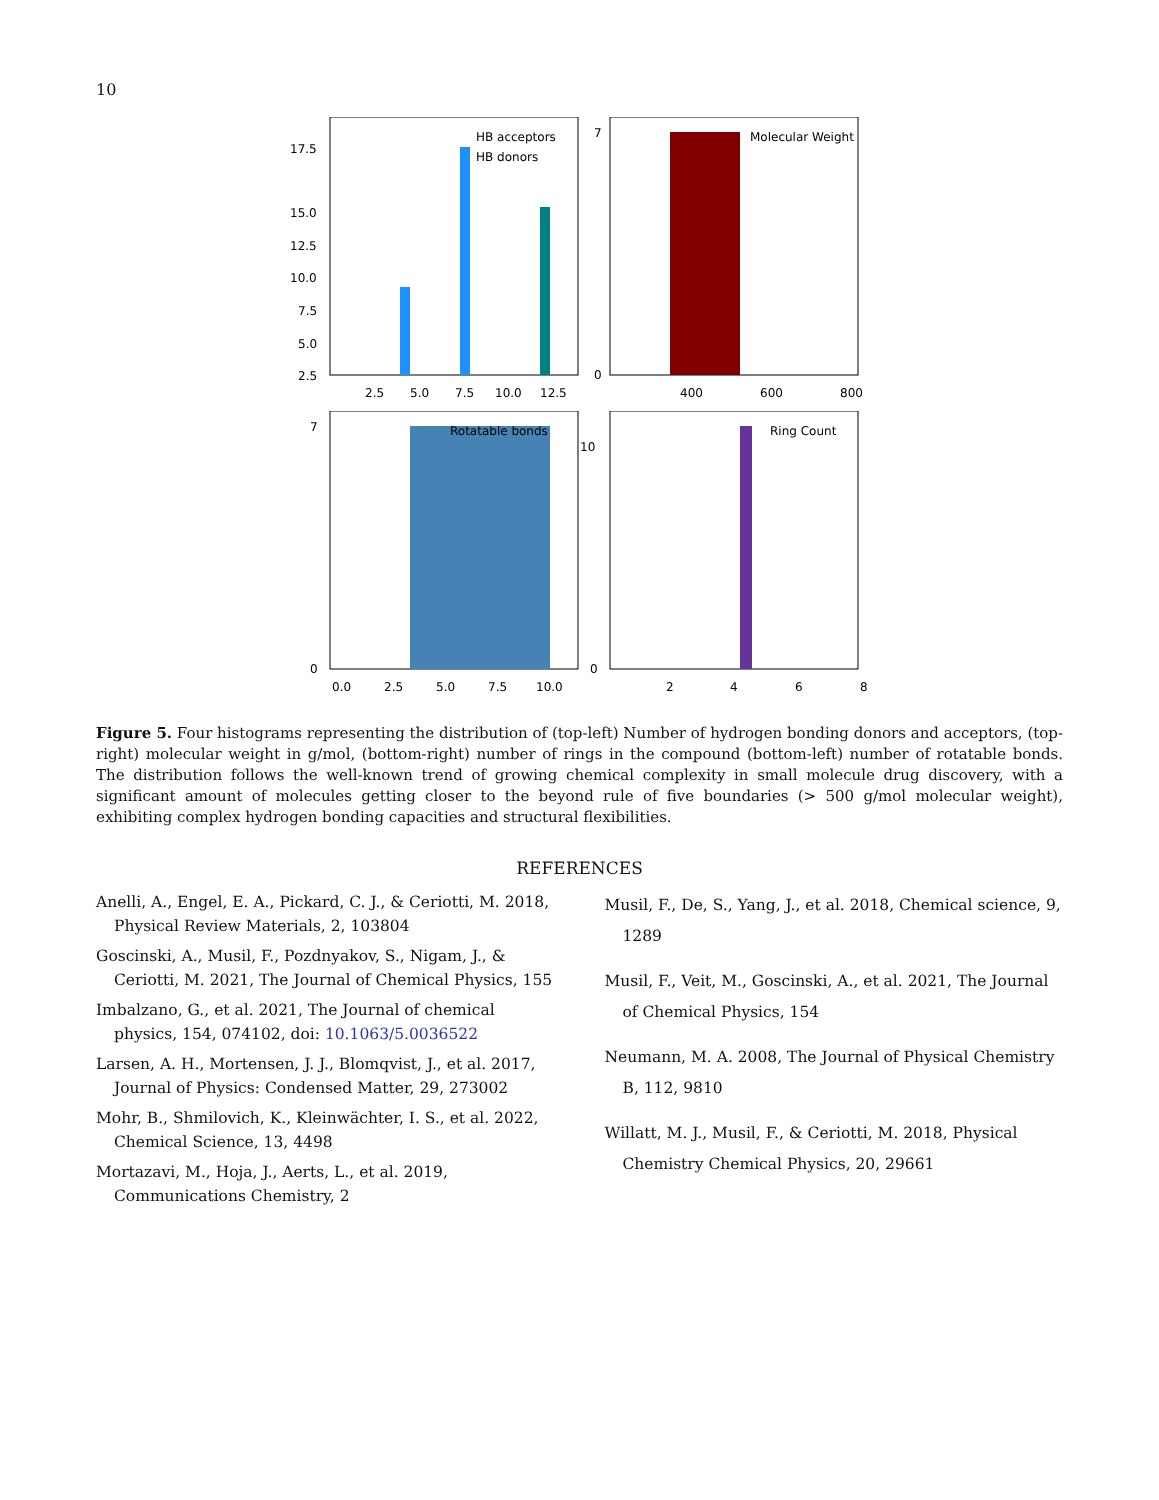10
17.5
15.0
12.5
10.0
7.5
5.0
2.5
0
2.5
5.0
7.5
10.0
12.5
HB acceptors
HB donors
7
0
400
600
800
Molecular Weight
7
0
0.0
2.5
5.0
7.5
10.0
Rotatable bonds
10
0
2
4
6
8
Ring Count
Figure 5. Four histograms representing the distribution of (top-left) Number of hydrogen bonding donors and acceptors, (top-right) molecular weight in g/mol, (bottom-right) number of rings in the compound (bottom-left) number of rotatable bonds. The distribution follows the well-known trend of growing chemical complexity in small molecule drug discovery, with a significant amount of molecules getting closer to the beyond rule of five boundaries (> 500 g/mol molecular weight), exhibiting complex hydrogen bonding capacities and structural flexibilities.
REFERENCES
Anelli, A., Engel, E. A., Pickard, C. J., & Ceriotti, M. 2018, Physical Review Materials, 2, 103804
Goscinski, A., Musil, F., Pozdnyakov, S., Nigam, J., & Ceriotti, M. 2021, The Journal of Chemical Physics, 155
Imbalzano, G., et al. 2021, The Journal of chemical physics, 154, 074102, doi: 10.1063/5.0036522
Larsen, A. H., Mortensen, J. J., Blomqvist, J., et al. 2017, Journal of Physics: Condensed Matter, 29, 273002
Mohr, B., Shmilovich, K., Kleinwächter, I. S., et al. 2022, Chemical Science, 13, 4498
Mortazavi, M., Hoja, J., Aerts, L., et al. 2019, Communications Chemistry, 2
Musil, F., De, S., Yang, J., et al. 2018, Chemical science, 9, 1289
Musil, F., Veit, M., Goscinski, A., et al. 2021, The Journal of Chemical Physics, 154
Neumann, M. A. 2008, The Journal of Physical Chemistry B, 112, 9810
Willatt, M. J., Musil, F., & Ceriotti, M. 2018, Physical Chemistry Chemical Physics, 20, 29661